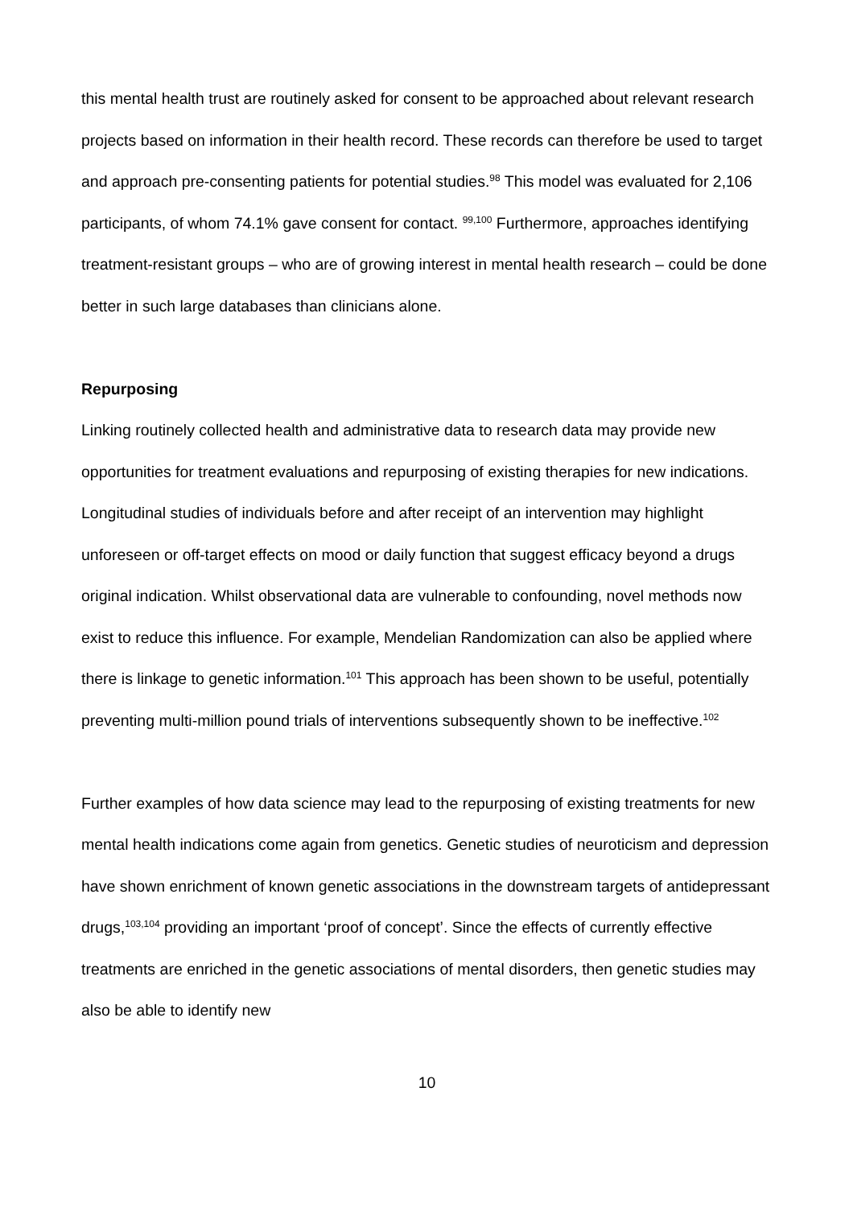this mental health trust are routinely asked for consent to be approached about relevant research projects based on information in their health record. These records can therefore be used to target and approach pre-consenting patients for potential studies.<sup>98</sup> This model was evaluated for 2,106 participants, of whom 74.1% gave consent for contact. <sup>99,100</sup> Furthermore, approaches identifying treatment-resistant groups – who are of growing interest in mental health research – could be done better in such large databases than clinicians alone.
Repurposing
Linking routinely collected health and administrative data to research data may provide new opportunities for treatment evaluations and repurposing of existing therapies for new indications. Longitudinal studies of individuals before and after receipt of an intervention may highlight unforeseen or off-target effects on mood or daily function that suggest efficacy beyond a drugs original indication. Whilst observational data are vulnerable to confounding, novel methods now exist to reduce this influence. For example, Mendelian Randomization can also be applied where there is linkage to genetic information.<sup>101</sup> This approach has been shown to be useful, potentially preventing multi-million pound trials of interventions subsequently shown to be ineffective.<sup>102</sup>
Further examples of how data science may lead to the repurposing of existing treatments for new mental health indications come again from genetics. Genetic studies of neuroticism and depression have shown enrichment of known genetic associations in the downstream targets of antidepressant drugs,<sup>103,104</sup> providing an important ‘proof of concept’. Since the effects of currently effective treatments are enriched in the genetic associations of mental disorders, then genetic studies may also be able to identify new
10